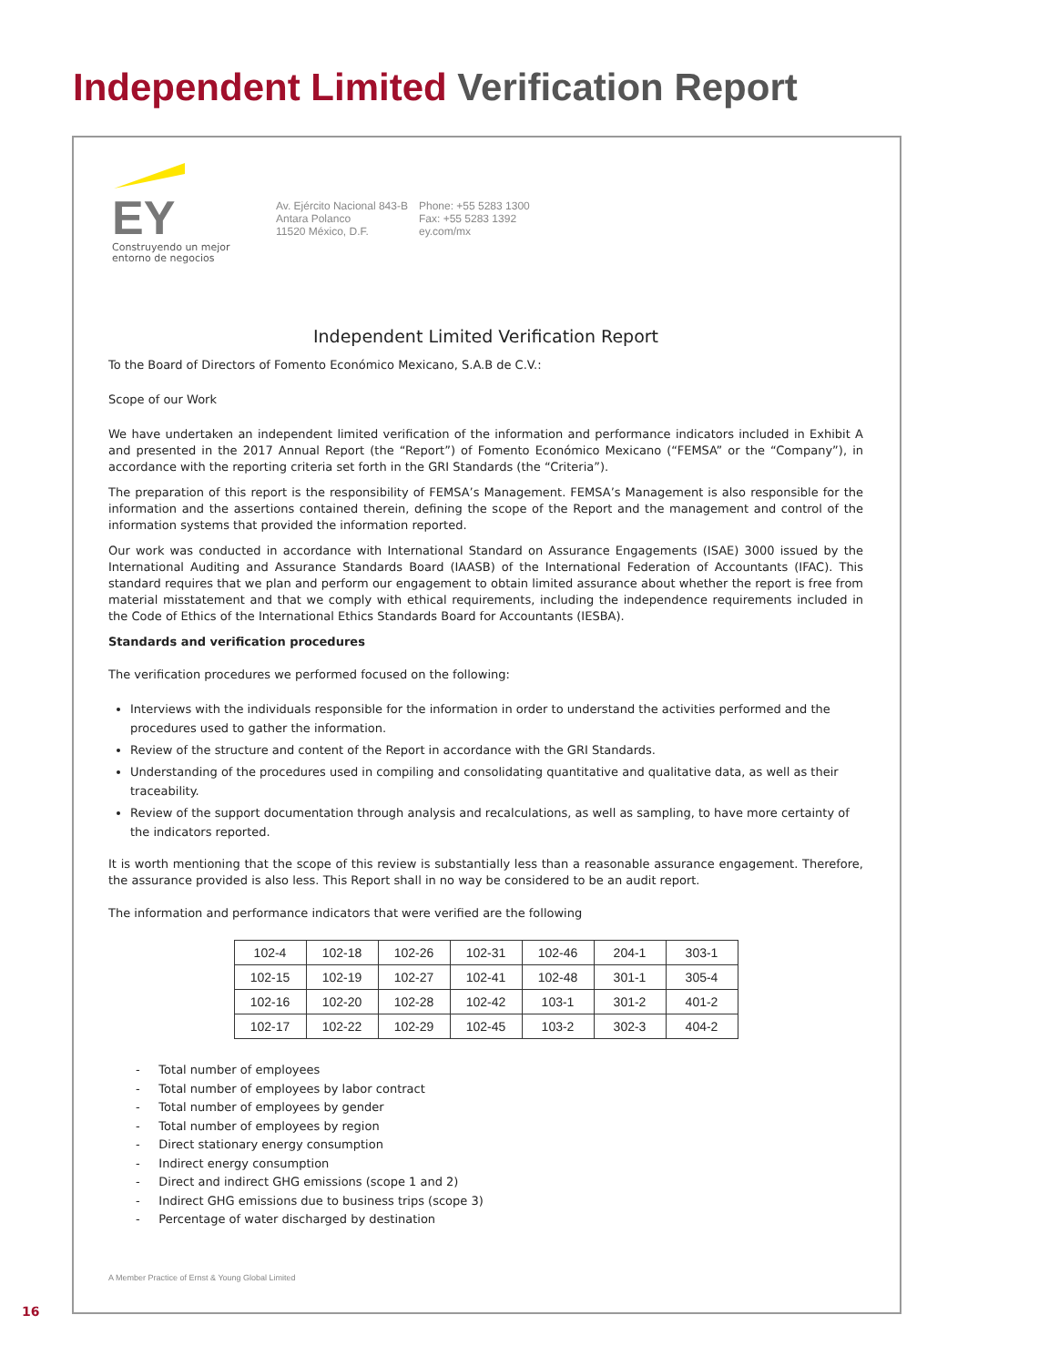Independent Limited Verification Report
EY
Construyendo un mejor
entorno de negocios
Av. Ejército Nacional 843-B
Antara Polanco
11520 México, D.F.
Phone: +55 5283 1300
Fax: +55 5283 1392
ey.com/mx
Independent Limited Verification Report
To the Board of Directors of Fomento Económico Mexicano, S.A.B de C.V.:
Scope of our Work
We have undertaken an independent limited verification of the information and performance indicators included in Exhibit A and presented in the 2017 Annual Report (the “Report”) of Fomento Económico Mexicano (“FEMSA” or the “Company”), in accordance with the reporting criteria set forth in the GRI Standards (the “Criteria”).
The preparation of this report is the responsibility of FEMSA’s Management. FEMSA’s Management is also responsible for the information and the assertions contained therein, defining the scope of the Report and the management and control of the information systems that provided the information reported.
Our work was conducted in accordance with International Standard on Assurance Engagements (ISAE) 3000 issued by the International Auditing and Assurance Standards Board (IAASB) of the International Federation of Accountants (IFAC). This standard requires that we plan and perform our engagement to obtain limited assurance about whether the report is free from material misstatement and that we comply with ethical requirements, including the independence requirements included in the Code of Ethics of the International Ethics Standards Board for Accountants (IESBA).
Standards and verification procedures
The verification procedures we performed focused on the following:
Interviews with the individuals responsible for the information in order to understand the activities performed and the procedures used to gather the information.
Review of the structure and content of the Report in accordance with the GRI Standards.
Understanding of the procedures used in compiling and consolidating quantitative and qualitative data, as well as their traceability.
Review of the support documentation through analysis and recalculations, as well as sampling, to have more certainty of the indicators reported.
It is worth mentioning that the scope of this review is substantially less than a reasonable assurance engagement. Therefore, the assurance provided is also less. This Report shall in no way be considered to be an audit report.
The information and performance indicators that were verified are the following
| 102-4 | 102-18 | 102-26 | 102-31 | 102-46 | 204-1 | 303-1 |
| 102-15 | 102-19 | 102-27 | 102-41 | 102-48 | 301-1 | 305-4 |
| 102-16 | 102-20 | 102-28 | 102-42 | 103-1 | 301-2 | 401-2 |
| 102-17 | 102-22 | 102-29 | 102-45 | 103-2 | 302-3 | 404-2 |
- Total number of employees
- Total number of employees by labor contract
- Total number of employees by gender
- Total number of employees by region
- Direct stationary energy consumption
- Indirect energy consumption
- Direct and indirect GHG emissions (scope 1 and 2)
- Indirect GHG emissions due to business trips (scope 3)
- Percentage of water discharged by destination
A Member Practice of Ernst & Young Global Limited
16